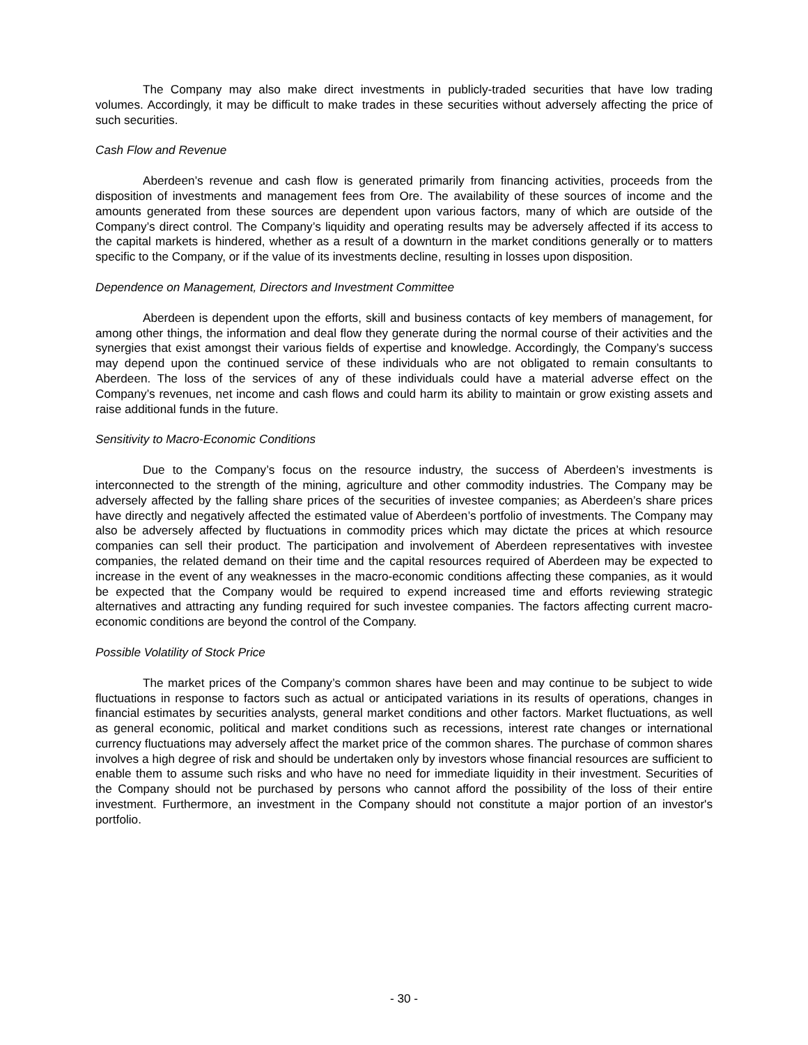The Company may also make direct investments in publicly-traded securities that have low trading volumes. Accordingly, it may be difficult to make trades in these securities without adversely affecting the price of such securities.
Cash Flow and Revenue
Aberdeen’s revenue and cash flow is generated primarily from financing activities, proceeds from the disposition of investments and management fees from Ore. The availability of these sources of income and the amounts generated from these sources are dependent upon various factors, many of which are outside of the Company’s direct control. The Company’s liquidity and operating results may be adversely affected if its access to the capital markets is hindered, whether as a result of a downturn in the market conditions generally or to matters specific to the Company, or if the value of its investments decline, resulting in losses upon disposition.
Dependence on Management, Directors and Investment Committee
Aberdeen is dependent upon the efforts, skill and business contacts of key members of management, for among other things, the information and deal flow they generate during the normal course of their activities and the synergies that exist amongst their various fields of expertise and knowledge. Accordingly, the Company’s success may depend upon the continued service of these individuals who are not obligated to remain consultants to Aberdeen. The loss of the services of any of these individuals could have a material adverse effect on the Company’s revenues, net income and cash flows and could harm its ability to maintain or grow existing assets and raise additional funds in the future.
Sensitivity to Macro-Economic Conditions
Due to the Company’s focus on the resource industry, the success of Aberdeen’s investments is interconnected to the strength of the mining, agriculture and other commodity industries. The Company may be adversely affected by the falling share prices of the securities of investee companies; as Aberdeen’s share prices have directly and negatively affected the estimated value of Aberdeen’s portfolio of investments. The Company may also be adversely affected by fluctuations in commodity prices which may dictate the prices at which resource companies can sell their product. The participation and involvement of Aberdeen representatives with investee companies, the related demand on their time and the capital resources required of Aberdeen may be expected to increase in the event of any weaknesses in the macro-economic conditions affecting these companies, as it would be expected that the Company would be required to expend increased time and efforts reviewing strategic alternatives and attracting any funding required for such investee companies. The factors affecting current macro-economic conditions are beyond the control of the Company.
Possible Volatility of Stock Price
The market prices of the Company’s common shares have been and may continue to be subject to wide fluctuations in response to factors such as actual or anticipated variations in its results of operations, changes in financial estimates by securities analysts, general market conditions and other factors. Market fluctuations, as well as general economic, political and market conditions such as recessions, interest rate changes or international currency fluctuations may adversely affect the market price of the common shares. The purchase of common shares involves a high degree of risk and should be undertaken only by investors whose financial resources are sufficient to enable them to assume such risks and who have no need for immediate liquidity in their investment. Securities of the Company should not be purchased by persons who cannot afford the possibility of the loss of their entire investment. Furthermore, an investment in the Company should not constitute a major portion of an investor's portfolio.
- 30 -